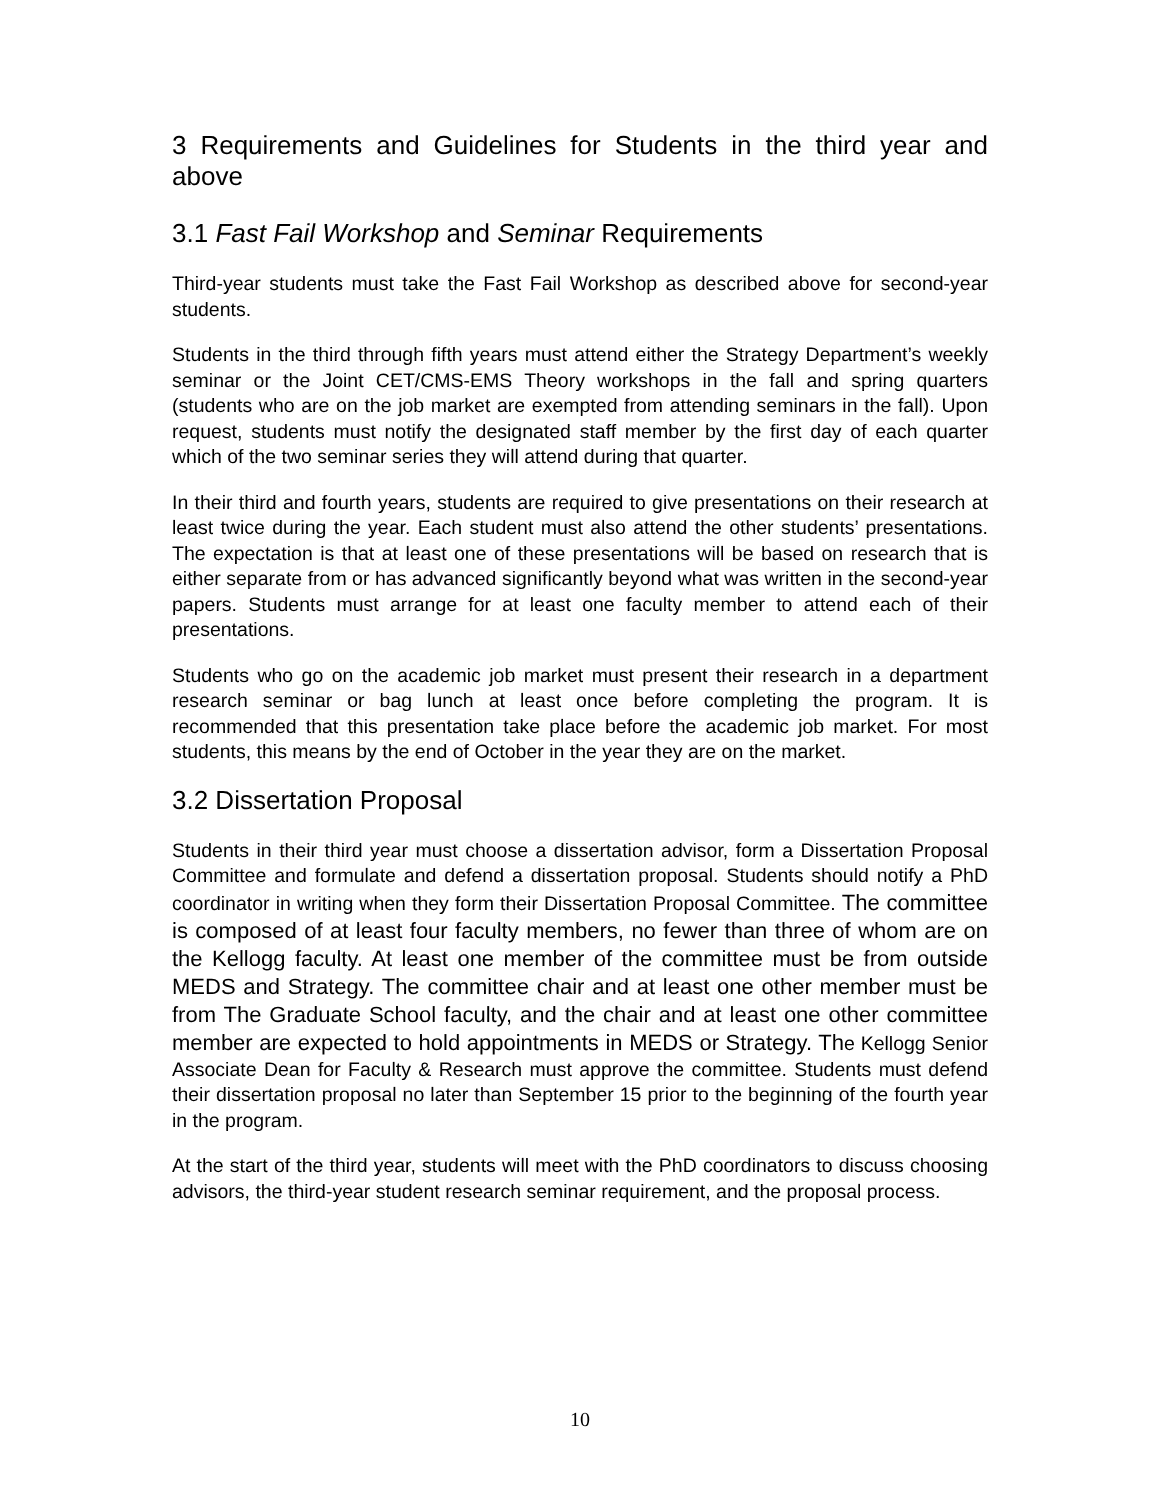3 Requirements and Guidelines for Students in the third year and above
3.1 Fast Fail Workshop and Seminar Requirements
Third-year students must take the Fast Fail Workshop as described above for second-year students.
Students in the third through fifth years must attend either the Strategy Department’s weekly seminar or the Joint CET/CMS-EMS Theory workshops in the fall and spring quarters (students who are on the job market are exempted from attending seminars in the fall). Upon request, students must notify the designated staff member by the first day of each quarter which of the two seminar series they will attend during that quarter.
In their third and fourth years, students are required to give presentations on their research at least twice during the year. Each student must also attend the other students’ presentations. The expectation is that at least one of these presentations will be based on research that is either separate from or has advanced significantly beyond what was written in the second-year papers. Students must arrange for at least one faculty member to attend each of their presentations.
Students who go on the academic job market must present their research in a department research seminar or bag lunch at least once before completing the program. It is recommended that this presentation take place before the academic job market. For most students, this means by the end of October in the year they are on the market.
3.2 Dissertation Proposal
Students in their third year must choose a dissertation advisor, form a Dissertation Proposal Committee and formulate and defend a dissertation proposal. Students should notify a PhD coordinator in writing when they form their Dissertation Proposal Committee. The committee is composed of at least four faculty members, no fewer than three of whom are on the Kellogg faculty. At least one member of the committee must be from outside MEDS and Strategy. The committee chair and at least one other member must be from The Graduate School faculty, and the chair and at least one other committee member are expected to hold appointments in MEDS or Strategy. The Kellogg Senior Associate Dean for Faculty & Research must approve the committee. Students must defend their dissertation proposal no later than September 15 prior to the beginning of the fourth year in the program.
At the start of the third year, students will meet with the PhD coordinators to discuss choosing advisors, the third-year student research seminar requirement, and the proposal process.
10